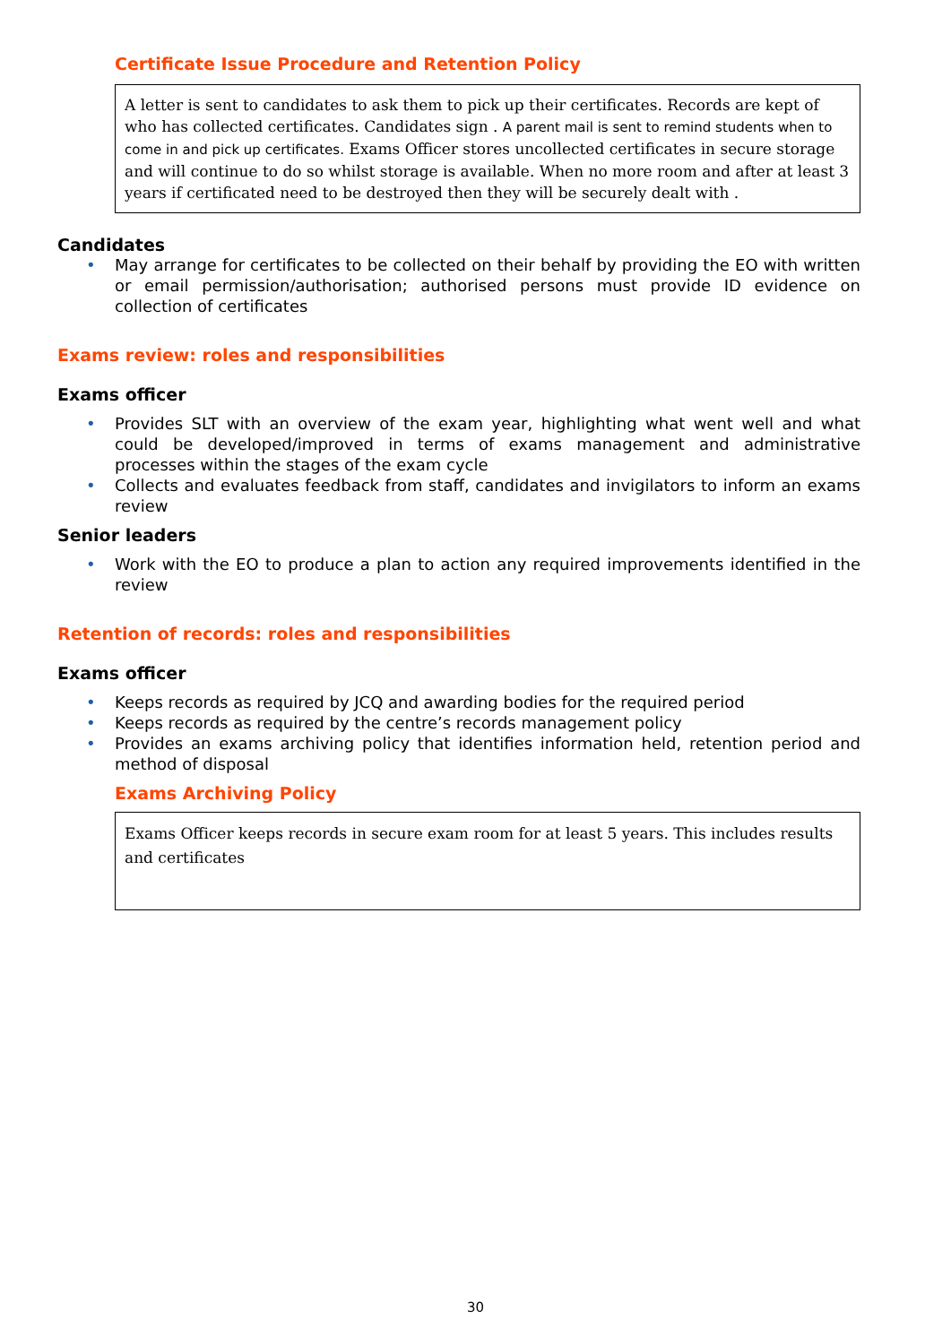Certificate Issue Procedure and Retention Policy
A letter is sent to candidates to ask them to pick up their certificates. Records are kept of who has collected certificates. Candidates sign . A parent mail is sent to remind students when to come in and pick up certificates. Exams Officer stores uncollected certificates in secure storage and will continue to do so whilst storage is available. When no more room and after at least 3 years if certificated need to be destroyed then they will be securely dealt with .
Candidates
• May arrange for certificates to be collected on their behalf by providing the EO with written or email permission/authorisation; authorised persons must provide ID evidence on collection of certificates
Exams review: roles and responsibilities
Exams officer
• Provides SLT with an overview of the exam year, highlighting what went well and what could be developed/improved in terms of exams management and administrative processes within the stages of the exam cycle
• Collects and evaluates feedback from staff, candidates and invigilators to inform an exams review
Senior leaders
• Work with the EO to produce a plan to action any required improvements identified in the review
Retention of records: roles and responsibilities
Exams officer
• Keeps records as required by JCQ and awarding bodies for the required period
• Keeps records as required by the centre’s records management policy
• Provides an exams archiving policy that identifies information held, retention period and method of disposal
Exams Archiving Policy
Exams Officer keeps records in secure exam room for at least 5 years. This includes results and certificates
30